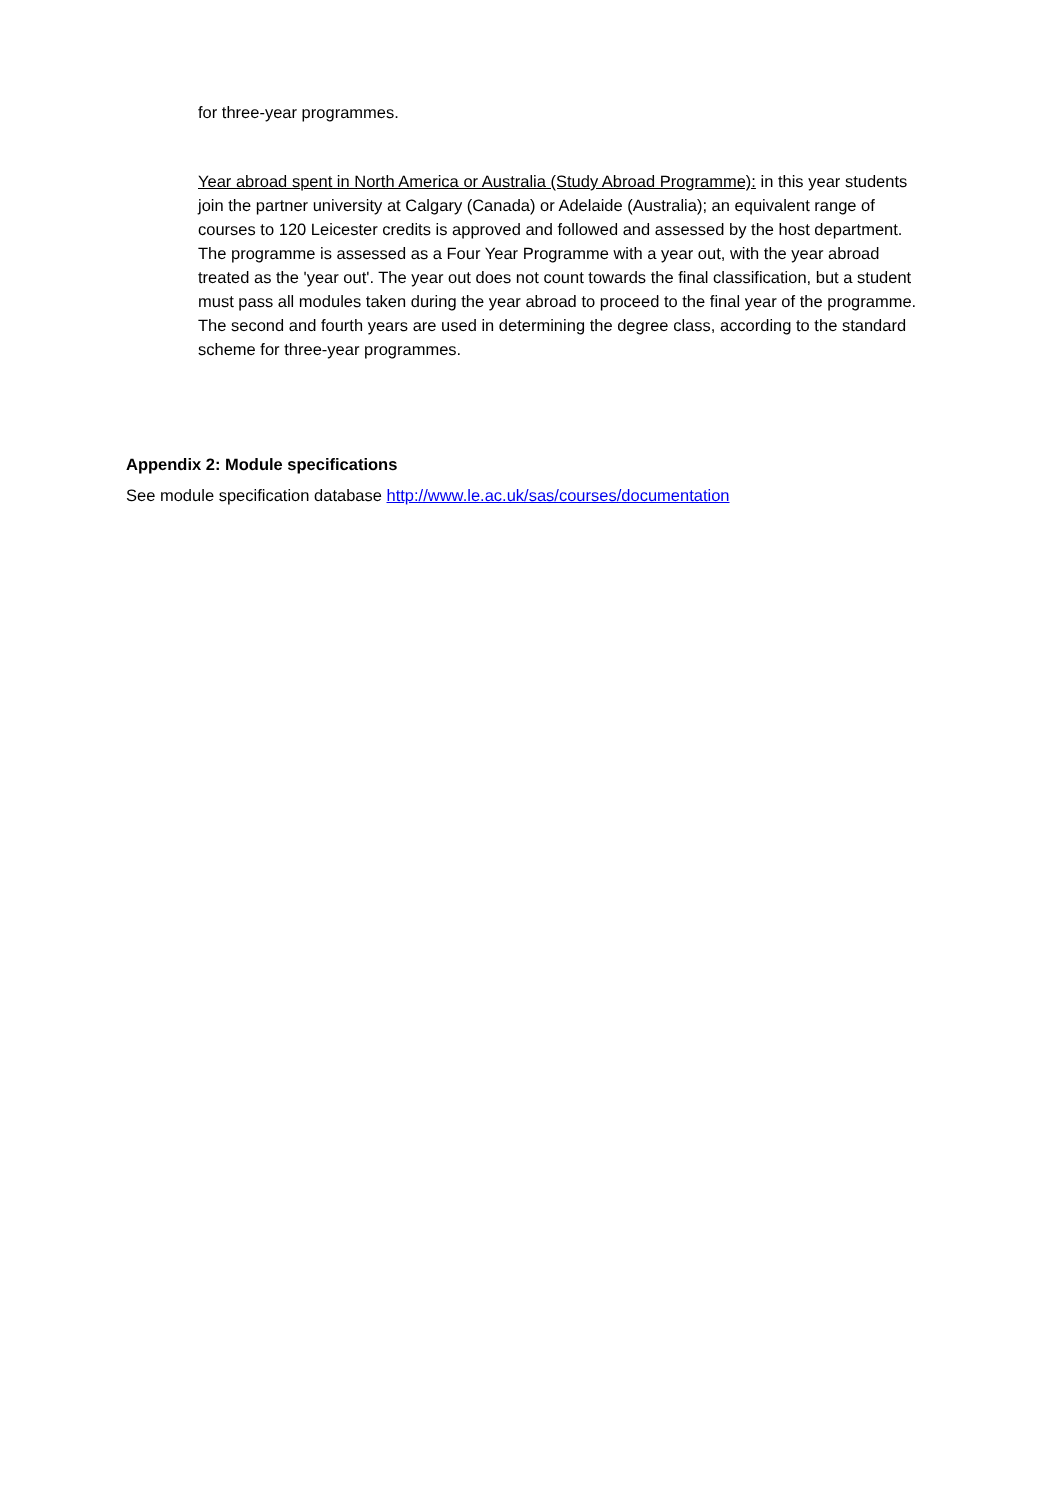for three-year programmes.
Year abroad spent in North America or Australia (Study Abroad Programme): in this year students join the partner university at Calgary (Canada) or Adelaide (Australia); an equivalent range of courses to 120 Leicester credits is approved and followed and assessed by the host department. The programme is assessed as a Four Year Programme with a year out, with the year abroad treated as the 'year out'. The year out does not count towards the final classification, but a student must pass all modules taken during the year abroad to proceed to the final year of the programme. The second and fourth years are used in determining the degree class, according to the standard scheme for three-year programmes.
Appendix 2: Module specifications
See module specification database http://www.le.ac.uk/sas/courses/documentation